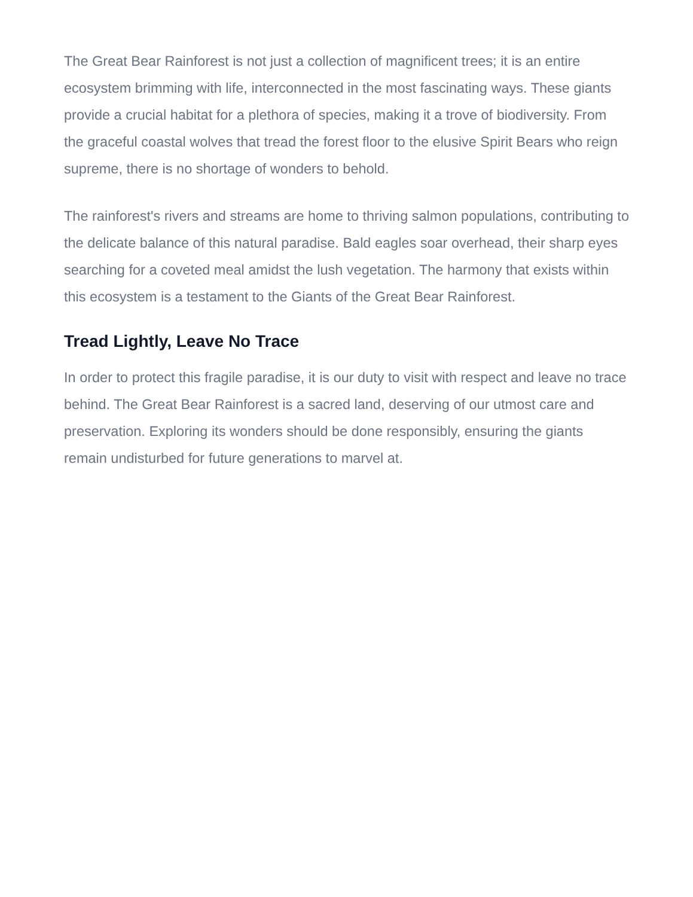The Great Bear Rainforest is not just a collection of magnificent trees; it is an entire ecosystem brimming with life, interconnected in the most fascinating ways. These giants provide a crucial habitat for a plethora of species, making it a trove of biodiversity. From the graceful coastal wolves that tread the forest floor to the elusive Spirit Bears who reign supreme, there is no shortage of wonders to behold.
The rainforest's rivers and streams are home to thriving salmon populations, contributing to the delicate balance of this natural paradise. Bald eagles soar overhead, their sharp eyes searching for a coveted meal amidst the lush vegetation. The harmony that exists within this ecosystem is a testament to the Giants of the Great Bear Rainforest.
Tread Lightly, Leave No Trace
In order to protect this fragile paradise, it is our duty to visit with respect and leave no trace behind. The Great Bear Rainforest is a sacred land, deserving of our utmost care and preservation. Exploring its wonders should be done responsibly, ensuring the giants remain undisturbed for future generations to marvel at.